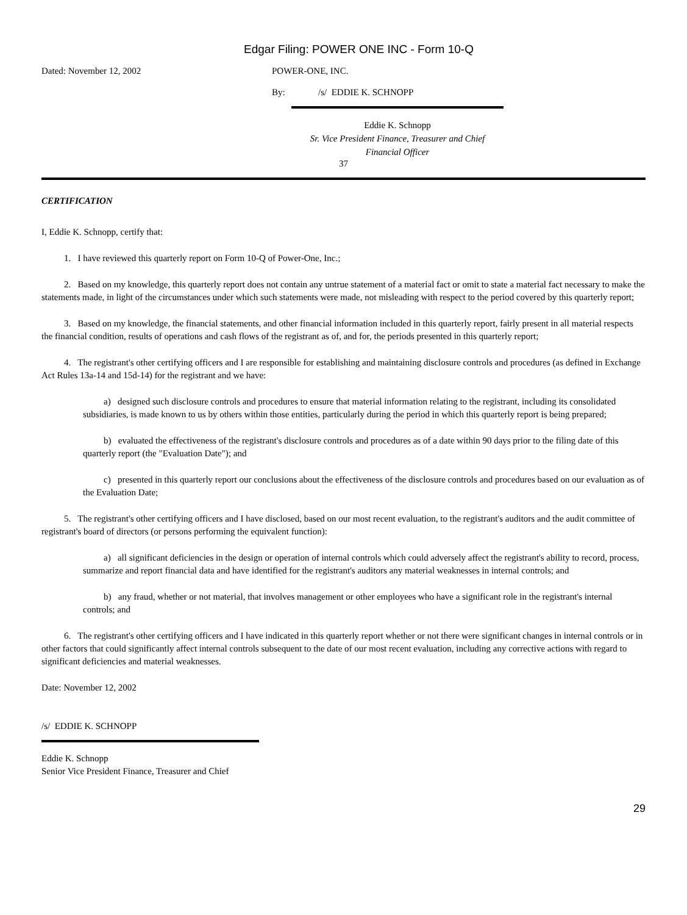Edgar Filing: POWER ONE INC - Form 10-Q
Dated: November 12, 2002 POWER-ONE, INC.
By:
/s/ EDDIE K. SCHNOPP
Eddie K. Schnopp
Sr. Vice President Finance, Treasurer and Chief Financial Officer
37
CERTIFICATION
I, Eddie K. Schnopp, certify that:
1. I have reviewed this quarterly report on Form 10-Q of Power-One, Inc.;
2. Based on my knowledge, this quarterly report does not contain any untrue statement of a material fact or omit to state a material fact necessary to make the statements made, in light of the circumstances under which such statements were made, not misleading with respect to the period covered by this quarterly report;
3. Based on my knowledge, the financial statements, and other financial information included in this quarterly report, fairly present in all material respects the financial condition, results of operations and cash flows of the registrant as of, and for, the periods presented in this quarterly report;
4. The registrant's other certifying officers and I are responsible for establishing and maintaining disclosure controls and procedures (as defined in Exchange Act Rules 13a-14 and 15d-14) for the registrant and we have:
a) designed such disclosure controls and procedures to ensure that material information relating to the registrant, including its consolidated subsidiaries, is made known to us by others within those entities, particularly during the period in which this quarterly report is being prepared;
b) evaluated the effectiveness of the registrant's disclosure controls and procedures as of a date within 90 days prior to the filing date of this quarterly report (the "Evaluation Date"); and
c) presented in this quarterly report our conclusions about the effectiveness of the disclosure controls and procedures based on our evaluation as of the Evaluation Date;
5. The registrant's other certifying officers and I have disclosed, based on our most recent evaluation, to the registrant's auditors and the audit committee of registrant's board of directors (or persons performing the equivalent function):
a) all significant deficiencies in the design or operation of internal controls which could adversely affect the registrant's ability to record, process, summarize and report financial data and have identified for the registrant's auditors any material weaknesses in internal controls; and
b) any fraud, whether or not material, that involves management or other employees who have a significant role in the registrant's internal controls; and
6. The registrant's other certifying officers and I have indicated in this quarterly report whether or not there were significant changes in internal controls or in other factors that could significantly affect internal controls subsequent to the date of our most recent evaluation, including any corrective actions with regard to significant deficiencies and material weaknesses.
Date: November 12, 2002
/s/ EDDIE K. SCHNOPP
Eddie K. Schnopp
Senior Vice President Finance, Treasurer and Chief
29